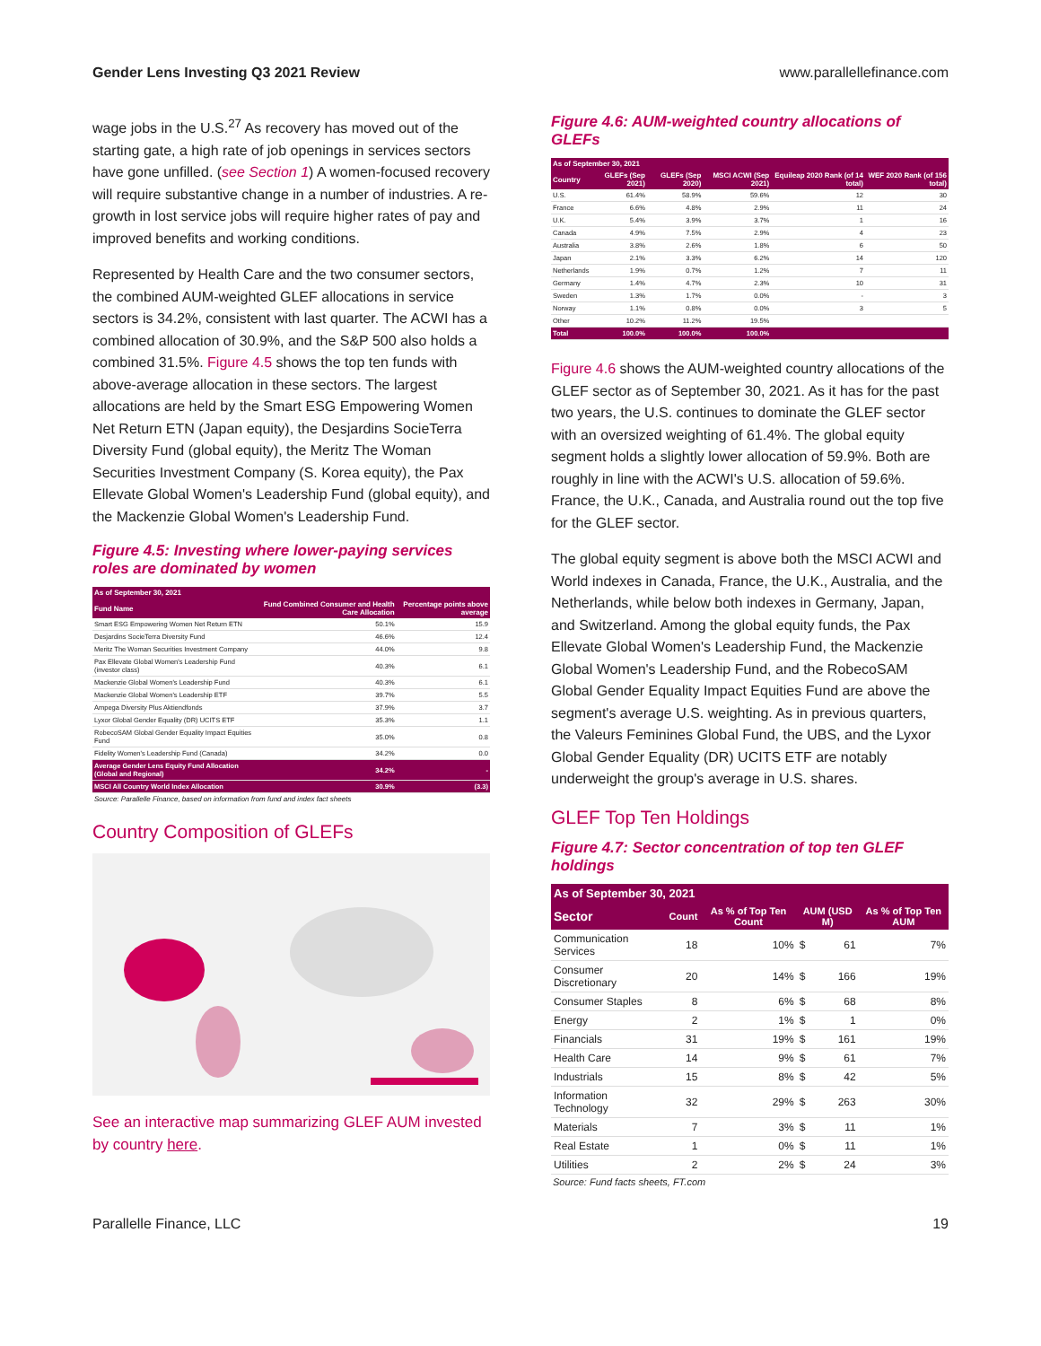Gender Lens Investing Q3 2021 Review www.parallellefinance.com
wage jobs in the U.S.<sup>27</sup> As recovery has moved out of the starting gate, a high rate of job openings in services sectors have gone unfilled. (see Section 1) A women-focused recovery will require substantive change in a number of industries. A re-growth in lost service jobs will require higher rates of pay and improved benefits and working conditions.
Represented by Health Care and the two consumer sectors, the combined AUM-weighted GLEF allocations in service sectors is 34.2%, consistent with last quarter. The ACWI has a combined allocation of 30.9%, and the S&P 500 also holds a combined 31.5%. Figure 4.5 shows the top ten funds with above-average allocation in these sectors. The largest allocations are held by the Smart ESG Empowering Women Net Return ETN (Japan equity), the Desjardins SocieTerra Diversity Fund (global equity), the Meritz The Woman Securities Investment Company (S. Korea equity), the Pax Ellevate Global Women's Leadership Fund (global equity), and the Mackenzie Global Women's Leadership Fund.
Figure 4.5: Investing where lower-paying services roles are dominated by women
| As of September 30, 2021 | | |
| --- | --- | --- |
| Fund Name | Fund Combined Consumer and Health Care Allocation | Percentage points above average |
| Smart ESG Empowering Women Net Return ETN | 50.1% | 15.9 |
| Desjardins SocieTerra Diversity Fund | 46.6% | 12.4 |
| Meritz The Woman Securities Investment Company | 44.0% | 9.8 |
| Pax Ellevate Global Women's Leadership Fund (investor class) | 40.3% | 6.1 |
| Mackenzie Global Women's Leadership Fund | 40.3% | 6.1 |
| Mackenzie Global Women's Leadership ETF | 39.7% | 5.5 |
| Ampega Diversity Plus Aktiendfonds | 37.9% | 3.7 |
| Lyxor Global Gender Equality (DR) UCITS ETF | 35.3% | 1.1 |
| RobecoSAM Global Gender Equality Impact Equities Fund | 35.0% | 0.8 |
| Fidelity Women's Leadership Fund (Canada) | 34.2% | 0.0 |
| Average Gender Lens Equity Fund Allocation (Global and Regional) | 34.2% | - |
| MSCI All Country World Index Allocation | 30.9% | (3.3) |
Source: Parallelle Finance, based on information from fund and index fact sheets
Country Composition of GLEFs
See an interactive map summarizing GLEF AUM invested by country here.
Figure 4.6: AUM-weighted country allocations of GLEFs
| As of September 30, 2021 | | | | | |
| --- | --- | --- | --- | --- | --- |
| Country | GLEFs (Sep 2021) | GLEFs (Sep 2020) | MSCI ACWI (Sep 2021) | Equileap 2020 Rank (of 14 total) | WEF 2020 Rank (of 156 total) |
| U.S. | 61.4% | 58.9% | 59.6% | 12 | 30 |
| France | 6.6% | 4.8% | 2.9% | 11 | 24 |
| U.K. | 5.4% | 3.9% | 3.7% | 1 | 16 |
| Canada | 4.9% | 7.5% | 2.9% | 4 | 23 |
| Australia | 3.8% | 2.6% | 1.8% | 6 | 50 |
| Japan | 2.1% | 3.3% | 6.2% | 14 | 120 |
| Netherlands | 1.9% | 0.7% | 1.2% | 7 | 11 |
| Germany | 1.4% | 4.7% | 2.3% | 10 | 31 |
| Sweden | 1.3% | 1.7% | 0.0% | - | 3 |
| Norway | 1.1% | 0.8% | 0.0% | 3 | 5 |
| Other | 10.2% | 11.2% | 19.5% | | |
| Total | 100.0% | 100.0% | 100.0% | | |
Figure 4.6 shows the AUM-weighted country allocations of the GLEF sector as of September 30, 2021. As it has for the past two years, the U.S. continues to dominate the GLEF sector with an oversized weighting of 61.4%. The global equity segment holds a slightly lower allocation of 59.9%. Both are roughly in line with the ACWI's U.S. allocation of 59.6%. France, the U.K., Canada, and Australia round out the top five for the GLEF sector.
The global equity segment is above both the MSCI ACWI and World indexes in Canada, France, the U.K., Australia, and the Netherlands, while below both indexes in Germany, Japan, and Switzerland. Among the global equity funds, the Pax Ellevate Global Women's Leadership Fund, the Mackenzie Global Women's Leadership Fund, and the RobecoSAM Global Gender Equality Impact Equities Fund are above the segment's average U.S. weighting. As in previous quarters, the Valeurs Feminines Global Fund, the UBS, and the Lyxor Global Gender Equality (DR) UCITS ETF are notably underweight the group's average in U.S. shares.
GLEF Top Ten Holdings
Figure 4.7: Sector concentration of top ten GLEF holdings
| As of September 30, 2021 | | | | | |
| --- | --- | --- | --- | --- | --- |
| Sector | Count | As % of Top Ten Count | AUM (USD M) | | As % of Top Ten AUM |
| Communication Services | 18 | 10% | $ | 61 | 7% |
| Consumer Discretionary | 20 | 14% | $ | 166 | 19% |
| Consumer Staples | 8 | 6% | $ | 68 | 8% |
| Energy | 2 | 1% | $ | 1 | 0% |
| Financials | 31 | 19% | $ | 161 | 19% |
| Health Care | 14 | 9% | $ | 61 | 7% |
| Industrials | 15 | 8% | $ | 42 | 5% |
| Information Technology | 32 | 29% | $ | 263 | 30% |
| Materials | 7 | 3% | $ | 11 | 1% |
| Real Estate | 1 | 0% | $ | 11 | 1% |
| Utilities | 2 | 2% | $ | 24 | 3% |
Source: Fund facts sheets, FT.com
Parallelle Finance, LLC 19